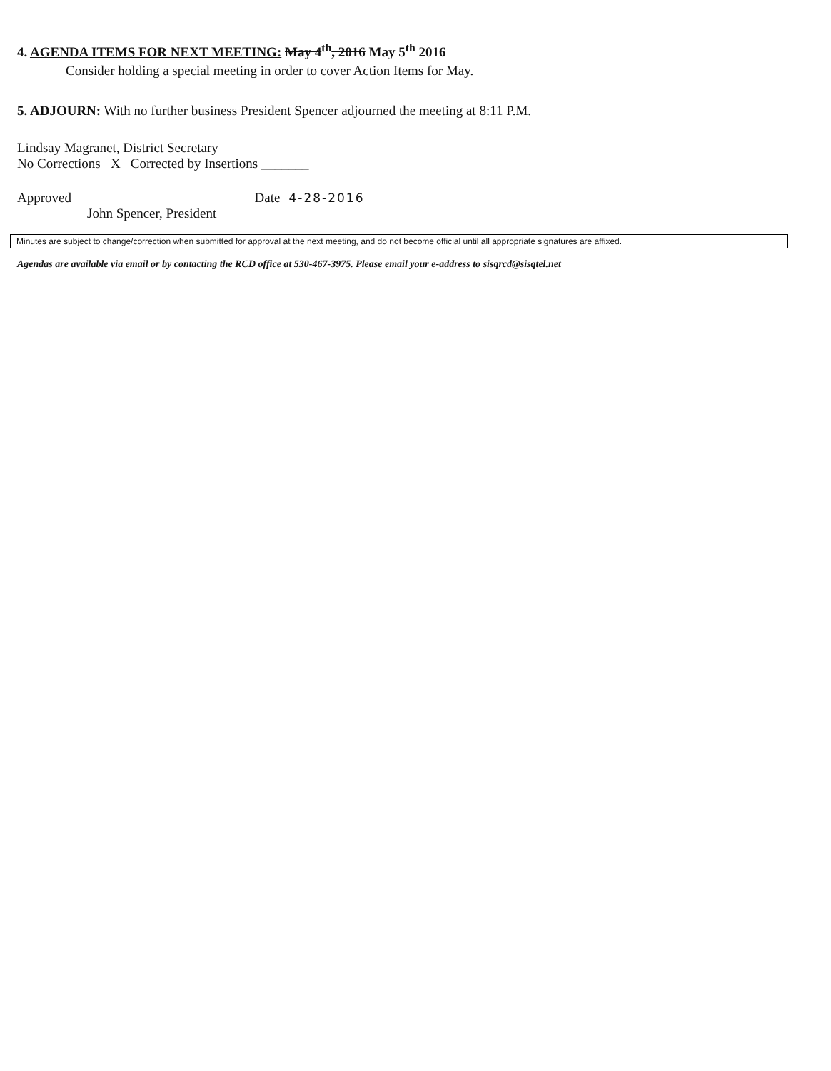4. AGENDA ITEMS FOR NEXT MEETING: May 4<sup>th</sup>, 2016 May 5<sup>th</sup> 2016
Consider holding a special meeting in order to cover Action Items for May.
5. ADJOURN: With no further business President Spencer adjourned the meeting at 8:11 P.M.
Lindsay Magranet, District Secretary
No Corrections X Corrected by Insertions _______
Approved Date 4-28-2016
John Spencer, President
Minutes are subject to change/correction when submitted for approval at the next meeting, and do not become official until all appropriate signatures are affixed.
Agendas are available via email or by contacting the RCD office at 530-467-3975. Please email your e-address to sisqrcd@sisqtel.net